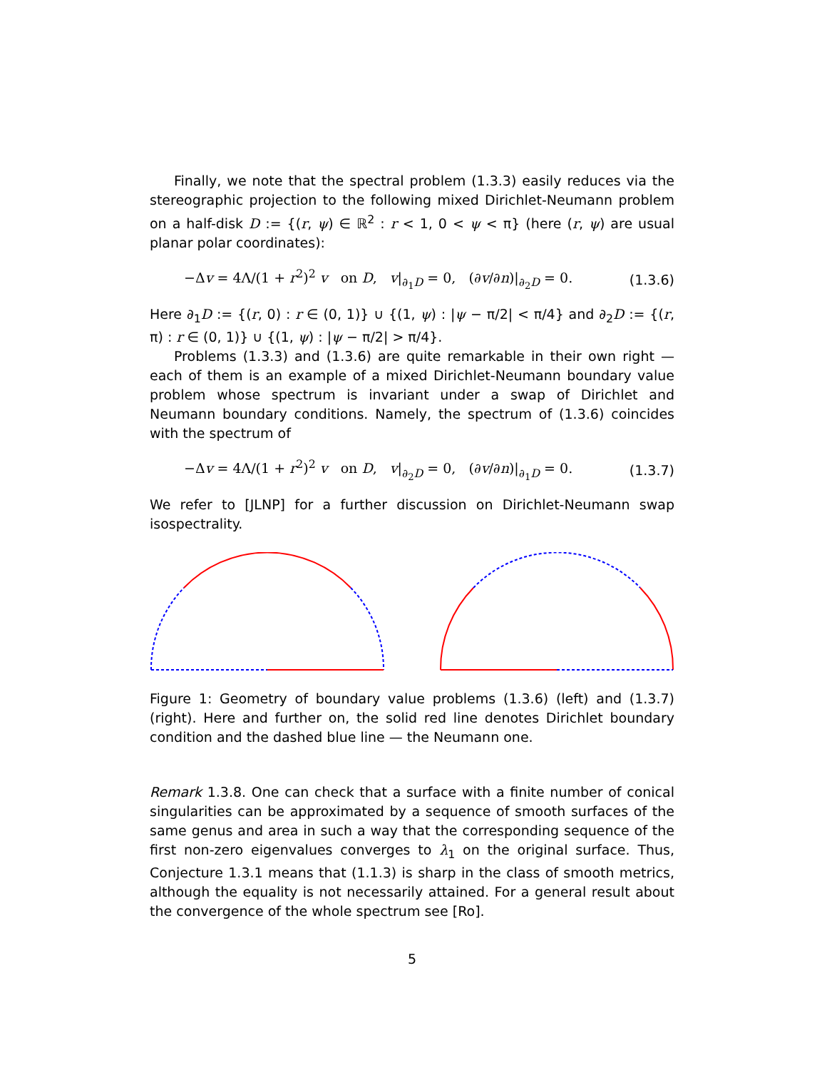Finally, we note that the spectral problem (1.3.3) easily reduces via the stereographic projection to the following mixed Dirichlet-Neumann problem on a half-disk D := {(r, ψ) ∈ ℝ<sup>2</sup> : r < 1, 0 < ψ < π} (here (r, ψ) are usual planar polar coordinates):
−Δv = 4Λ/(1 + r<sup>2</sup>)<sup>2</sup> v on D, v|<sub>∂<sub>1</sub>D</sub> = 0, (∂v/∂n)|<sub>∂<sub>2</sub>D</sub> = 0. (1.3.6)
Here ∂<sub>1</sub>D := {(r, 0) : r ∈ (0, 1)} ∪ {(1, ψ) : |ψ − π/2| < π/4} and ∂<sub>2</sub>D := {(r, π) : r ∈ (0, 1)} ∪ {(1, ψ) : |ψ − π/2| > π/4}.
Problems (1.3.3) and (1.3.6) are quite remarkable in their own right — each of them is an example of a mixed Dirichlet-Neumann boundary value problem whose spectrum is invariant under a swap of Dirichlet and Neumann boundary conditions. Namely, the spectrum of (1.3.6) coincides with the spectrum of
−Δv = 4Λ/(1 + r<sup>2</sup>)<sup>2</sup> v on D, v|<sub>∂<sub>2</sub>D</sub> = 0, (∂v/∂n)|<sub>∂<sub>1</sub>D</sub> = 0. (1.3.7)
We refer to [JLNP] for a further discussion on Dirichlet-Neumann swap isospectrality.
Figure 1: Geometry of boundary value problems (1.3.6) (left) and (1.3.7) (right). Here and further on, the solid red line denotes Dirichlet boundary condition and the dashed blue line — the Neumann one.
Remark 1.3.8. One can check that a surface with a finite number of conical singularities can be approximated by a sequence of smooth surfaces of the same genus and area in such a way that the corresponding sequence of the first non-zero eigenvalues converges to λ<sub>1</sub> on the original surface. Thus, Conjecture 1.3.1 means that (1.1.3) is sharp in the class of smooth metrics, although the equality is not necessarily attained. For a general result about the convergence of the whole spectrum see [Ro].
5